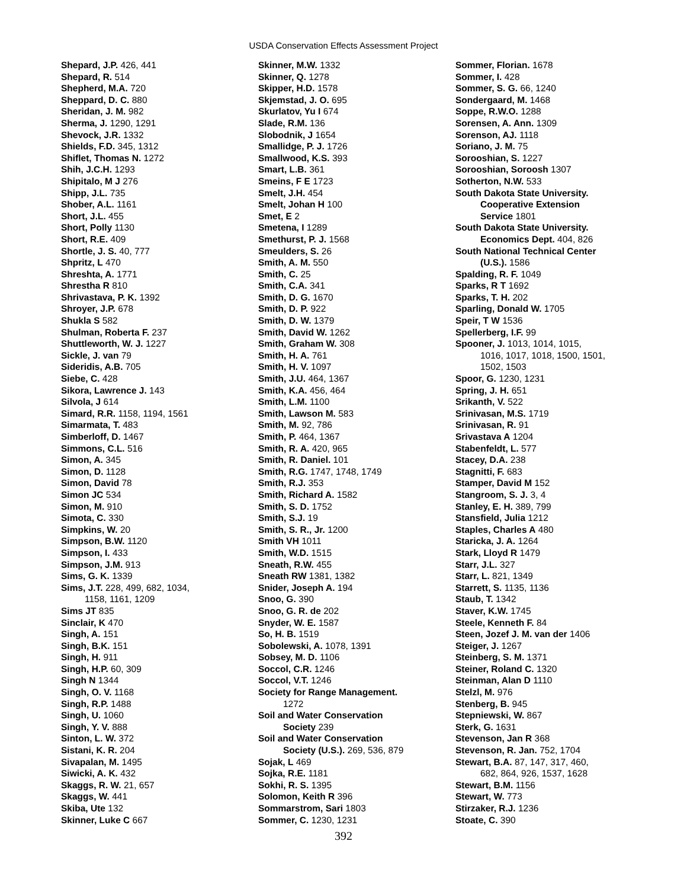USDA Conservation Effects Assessment Project
Shepard, J.P. 426, 441
Shepard, R. 514
Shepherd, M.A. 720
Sheppard, D. C. 880
Sheridan, J. M. 982
Sherma, J. 1290, 1291
Shevock, J.R. 1332
Shields, F.D. 345, 1312
Shiflet, Thomas N. 1272
Shih, J.C.H. 1293
Shipitalo, M J 276
Shipp, J.L. 735
Shober, A.L. 1161
Short, J.L. 455
Short, Polly 1130
Short, R.E. 409
Shortle, J. S. 40, 777
Shpritz, L 470
Shreshta, A. 1771
Shrestha R 810
Shrivastava, P. K. 1392
Shroyer, J.P. 678
Shukla S 582
Shulman, Roberta F. 237
Shuttleworth, W. J. 1227
Sickle, J. van 79
Sideridis, A.B. 705
Siebe, C. 428
Sikora, Lawrence J. 143
Silvola, J 614
Simard, R.R. 1158, 1194, 1561
Simarmata, T. 483
Simberloff, D. 1467
Simmons, C.L. 516
Simon, A. 345
Simon, D. 1128
Simon, David 78
Simon JC 534
Simon, M. 910
Simota, C. 330
Simpkins, W. 20
Simpson, B.W. 1120
Simpson, I. 433
Simpson, J.M. 913
Sims, G. K. 1339
Sims, J.T. 228, 499, 682, 1034,
1158, 1161, 1209
Sims JT 835
Sinclair, K 470
Singh, A. 151
Singh, B.K. 151
Singh, H. 911
Singh, H.P. 60, 309
Singh N 1344
Singh, O. V. 1168
Singh, R.P. 1488
Singh, U. 1060
Singh, Y. V. 888
Sinton, L. W. 372
Sistani, K. R. 204
Sivapalan, M. 1495
Siwicki, A. K. 432
Skaggs, R. W. 21, 657
Skaggs, W. 441
Skiba, Ute 132
Skinner, Luke C 667
Skinner, M.W. 1332
Skinner, Q. 1278
Skipper, H.D. 1578
Skjemstad, J. O. 695
Skurlatov, Yu I 674
Slade, R.M. 136
Slobodnik, J 1654
Smallidge, P. J. 1726
Smallwood, K.S. 393
Smart, L.B. 361
Smeins, F E 1723
Smelt, J.H. 454
Smelt, Johan H 100
Smet, E 2
Smetena, I 1289
Smethurst, P. J. 1568
Smeulders, S. 26
Smith, A. M. 550
Smith, C. 25
Smith, C.A. 341
Smith, D. G. 1670
Smith, D. P. 922
Smith, D. W. 1379
Smith, David W. 1262
Smith, Graham W. 308
Smith, H. A. 761
Smith, H. V. 1097
Smith, J.U. 464, 1367
Smith, K.A. 456, 464
Smith, L.M. 1100
Smith, Lawson M. 583
Smith, M. 92, 786
Smith, P. 464, 1367
Smith, R. A. 420, 965
Smith, R. Daniel. 101
Smith, R.G. 1747, 1748, 1749
Smith, R.J. 353
Smith, Richard A. 1582
Smith, S. D. 1752
Smith, S.J. 19
Smith, S. R., Jr. 1200
Smith VH 1011
Smith, W.D. 1515
Sneath, R.W. 455
Sneath RW 1381, 1382
Snider, Joseph A. 194
Snoo, G. 390
Snoo, G. R. de 202
Snyder, W. E. 1587
So, H. B. 1519
Sobolewski, A. 1078, 1391
Sobsey, M. D. 1106
Soccol, C.R. 1246
Soccol, V.T. 1246
Society for Range Management.
1272
Soil and Water Conservation
Society 239
Soil and Water Conservation
Society (U.S.). 269, 536, 879
Sojak, L 469
Sojka, R.E. 1181
Sokhi, R. S. 1395
Solomon, Keith R 396
Sommarstrom, Sari 1803
Sommer, C. 1230, 1231
Sommer, Florian. 1678
Sommer, I. 428
Sommer, S. G. 66, 1240
Sondergaard, M. 1468
Soppe, R.W.O. 1288
Sorensen, A. Ann. 1309
Sorenson, AJ. 1118
Soriano, J. M. 75
Sorooshian, S. 1227
Sorooshian, Soroosh 1307
Sotherton, N.W. 533
South Dakota State University.
Cooperative Extension
Service 1801
South Dakota State University.
Economics Dept. 404, 826
South National Technical Center
(U.S.). 1586
Spalding, R. F. 1049
Sparks, R T 1692
Sparks, T. H. 202
Sparling, Donald W. 1705
Speir, T W 1536
Spellerberg, I.F. 99
Spooner, J. 1013, 1014, 1015,
1016, 1017, 1018, 1500, 1501,
1502, 1503
Spoor, G. 1230, 1231
Spring, J. H. 651
Srikanth, V. 522
Srinivasan, M.S. 1719
Srinivasan, R. 91
Srivastava A 1204
Stabenfeldt, L. 577
Stacey, D.A. 238
Stagnitti, F. 683
Stamper, David M 152
Stangroom, S. J. 3, 4
Stanley, E. H. 389, 799
Stansfield, Julia 1212
Staples, Charles A 480
Staricka, J. A. 1264
Stark, Lloyd R 1479
Starr, J.L. 327
Starr, L. 821, 1349
Starrett, S. 1135, 1136
Staub, T. 1342
Staver, K.W. 1745
Steele, Kenneth F. 84
Steen, Jozef J. M. van der 1406
Steiger, J. 1267
Steinberg, S. M. 1371
Steiner, Roland C. 1320
Steinman, Alan D 1110
Stelzl, M. 976
Stenberg, B. 945
Stepniewski, W. 867
Sterk, G. 1631
Stevenson, Jan R 368
Stevenson, R. Jan. 752, 1704
Stewart, B.A. 87, 147, 317, 460,
682, 864, 926, 1537, 1628
Stewart, B.M. 1156
Stewart, W. 773
Stirzaker, R.J. 1236
Stoate, C. 390
392